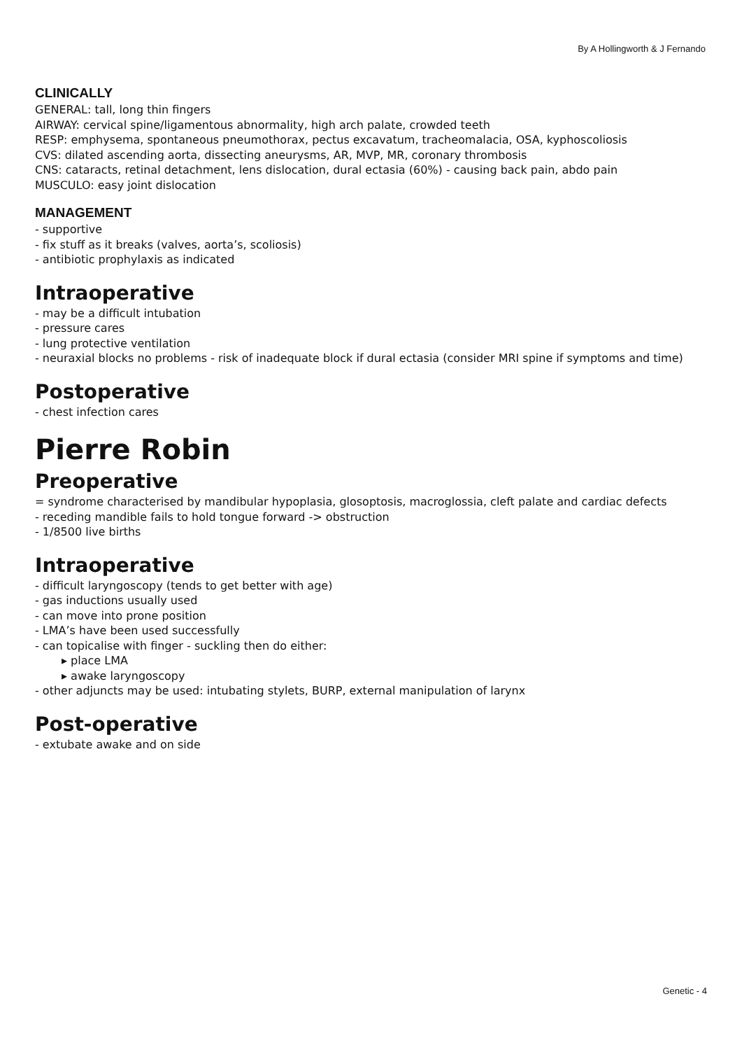By A Hollingworth & J Fernando
CLINICALLY
GENERAL: tall, long thin fingers
AIRWAY: cervical spine/ligamentous abnormality, high arch palate, crowded teeth
RESP: emphysema, spontaneous pneumothorax, pectus excavatum, tracheomalacia, OSA, kyphoscoliosis
CVS: dilated ascending aorta, dissecting aneurysms, AR, MVP, MR, coronary thrombosis
CNS: cataracts, retinal detachment, lens dislocation, dural ectasia (60%) - causing back pain, abdo pain
MUSCULO: easy joint dislocation
MANAGEMENT
- supportive
- fix stuff as it breaks (valves, aorta’s, scoliosis)
- antibiotic prophylaxis as indicated
Intraoperative
- may be a difficult intubation
- pressure cares
- lung protective ventilation
- neuraxial blocks no problems - risk of inadequate block if dural ectasia (consider MRI spine if symptoms and time)
Postoperative
- chest infection cares
Pierre Robin
Preoperative
= syndrome characterised by mandibular hypoplasia, glosoptosis, macroglossia, cleft palate and cardiac defects
- receding mandible fails to hold tongue forward -> obstruction
- 1/8500 live births
Intraoperative
- difficult laryngoscopy (tends to get better with age)
- gas inductions usually used
- can move into prone position
- LMA’s have been used successfully
- can topicalise with finger - suckling then do either:
▸ place LMA
▸ awake laryngoscopy
- other adjuncts may be used: intubating stylets, BURP, external manipulation of larynx
Post-operative
- extubate awake and on side
Genetic - 4